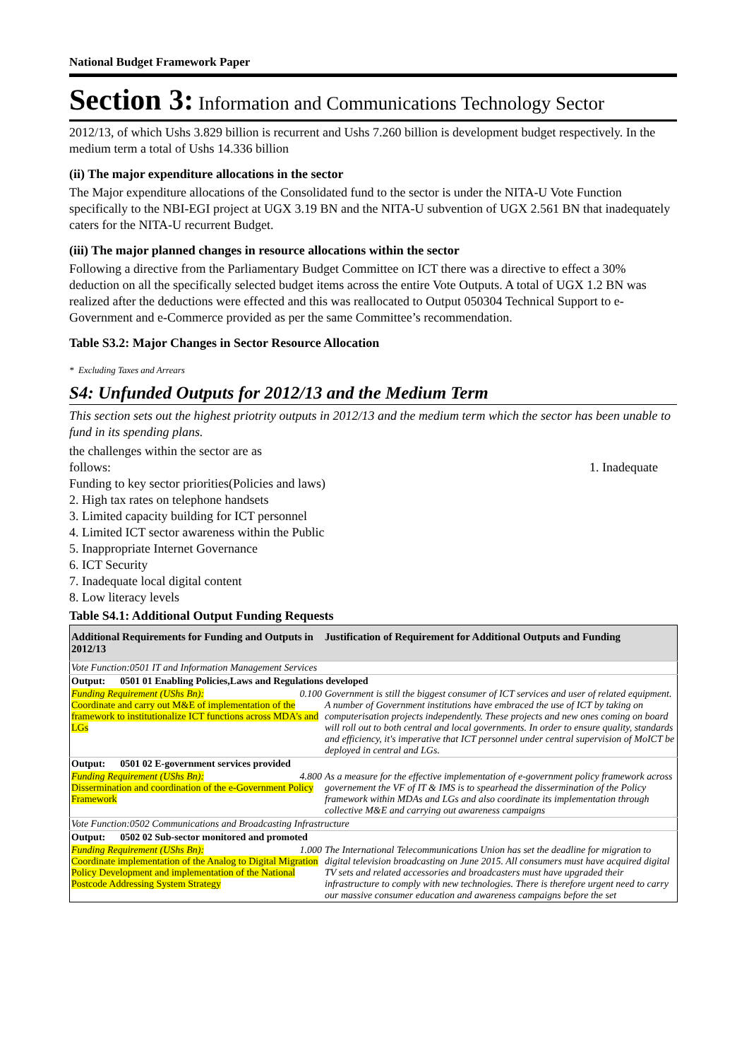National Budget Framework Paper
Section 3: Information and Communications Technology Sector
2012/13, of which Ushs 3.829 billion is recurrent and Ushs 7.260 billion is development budget respectively. In the medium term a total of Ushs 14.336 billion
(ii) The major expenditure allocations in the sector
The Major expenditure allocations of the Consolidated fund to the sector is under the NITA-U Vote Function specifically to the NBI-EGI project at UGX 3.19 BN and the NITA-U subvention of UGX 2.561 BN that inadequately caters for the NITA-U recurrent Budget.
(iii) The major planned changes in resource allocations within the sector
Following a directive from the Parliamentary Budget Committee on ICT there was a directive to effect a 30% deduction on all the specifically selected budget items across the entire Vote Outputs. A total of UGX 1.2 BN was realized after the deductions were effected and this was reallocated to Output 050304 Technical Support to e-Government and e-Commerce provided as per the same Committee’s recommendation.
Table S3.2: Major Changes in Sector Resource Allocation
* Excluding Taxes and Arrears
S4: Unfunded Outputs for 2012/13 and the Medium Term
This section sets out the highest priotrity outputs in 2012/13 and the medium term which the sector has been unable to fund in its spending plans.
the challenges within the sector are as
follows: 1. Inadequate
Funding to key sector priorities(Policies and laws)
2. High tax rates on telephone handsets
3. Limited capacity building for ICT personnel
4. Limited ICT sector awareness within the Public
5. Inappropriate Internet Governance
6. ICT Security
7. Inadequate local digital content
8. Low literacy levels
Table S4.1: Additional Output Funding Requests
| Additional Requirements for Funding and Outputs in 2012/13 | Justification of Requirement for Additional Outputs and Funding |
| --- | --- |
| Vote Function:0501 IT and Information Management Services | |
| Output: 0501 01 Enabling Policies,Laws and Regulations developed | |
| Funding Requirement (UShs Bn): 0.100 Coordinate and carry out M&E of implementation of the framework to institutionalize ICT functions across MDA's and LGs | Government is still the biggest consumer of ICT services and user of related equipment. A number of Government institutions have embraced the use of ICT by taking on computerisation projects independently. These projects and new ones coming on board will roll out to both central and local governments. In order to ensure quality, standards and efficiency, it's imperative that ICT personnel under central supervision of MoICT be deployed in central and LGs. |
| Output: 0501 02 E-government services provided | |
| Funding Requirement (UShs Bn): 4.800 Dissermination and coordination of the e-Government Policy Framework | As a measure for the effective implementation of e-government policy framework across governement the VF of IT & IMS is to spearhead the dissermination of the Policy framework within MDAs and LGs and also coordinate its implementation through collective M&E and carrying out awareness campaigns |
| Vote Function:0502 Communications and Broadcasting Infrastructure | |
| Output: 0502 02 Sub-sector monitored and promoted | |
| Funding Requirement (UShs Bn): 1.000 Coordinate implementation of the Analog to Digital Migration Policy Development and implementation of the National Postcode Addressing System Strategy | The International Telecommunications Union has set the deadline for migration to digital television broadcasting on June 2015. All consumers must have acquired digital TV sets and related accessories and broadcasters must have upgraded their infrastructure to comply with new technologies. There is therefore urgent need to carry our massive consumer education and awareness campaigns before the set |